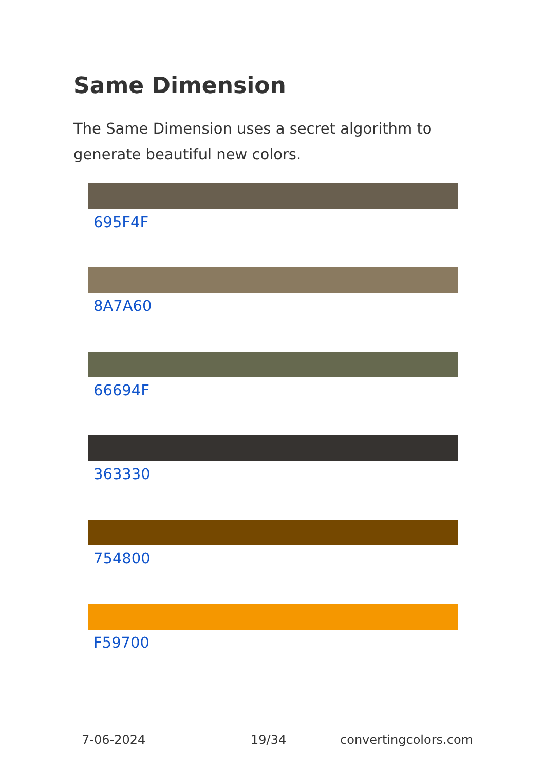Same Dimension
The Same Dimension uses a secret algorithm to generate beautiful new colors.
695F4F
8A7A60
66694F
363330
754800
F59700
7-06-2024 19/34 convertingcolors.com